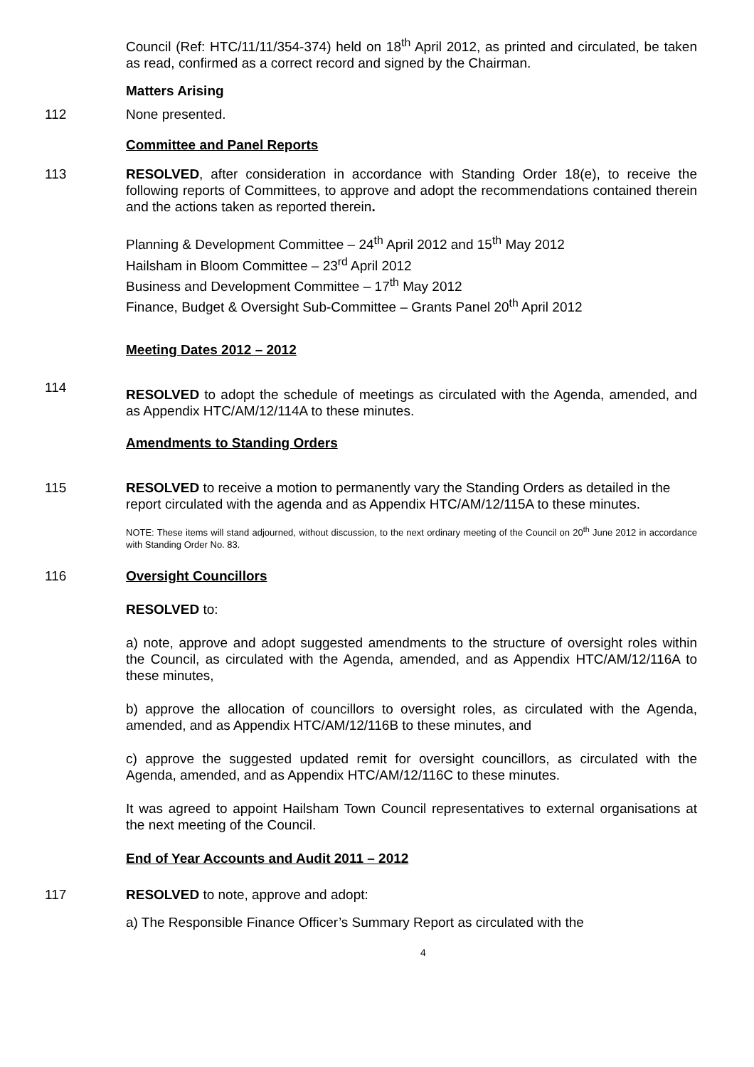Council (Ref: HTC/11/11/354-374) held on 18<sup>th</sup> April 2012, as printed and circulated, be taken as read, confirmed as a correct record and signed by the Chairman.
Matters Arising
112 None presented.
Committee and Panel Reports
113 RESOLVED, after consideration in accordance with Standing Order 18(e), to receive the following reports of Committees, to approve and adopt the recommendations contained therein and the actions taken as reported therein.
Planning & Development Committee – 24<sup>th</sup> April 2012 and 15<sup>th</sup> May 2012
Hailsham in Bloom Committee – 23<sup>rd</sup> April 2012
Business and Development Committee – 17<sup>th</sup> May 2012
Finance, Budget & Oversight Sub-Committee – Grants Panel 20<sup>th</sup> April 2012
Meeting Dates 2012 – 2012
114
RESOLVED to adopt the schedule of meetings as circulated with the Agenda, amended, and as Appendix HTC/AM/12/114A to these minutes.
Amendments to Standing Orders
115 RESOLVED to receive a motion to permanently vary the Standing Orders as detailed in the report circulated with the agenda and as Appendix HTC/AM/12/115A to these minutes.
NOTE: These items will stand adjourned, without discussion, to the next ordinary meeting of the Council on 20<sup>th</sup> June 2012 in accordance with Standing Order No. 83.
116 Oversight Councillors
RESOLVED to:
a) note, approve and adopt suggested amendments to the structure of oversight roles within the Council, as circulated with the Agenda, amended, and as Appendix HTC/AM/12/116A to these minutes,
b) approve the allocation of councillors to oversight roles, as circulated with the Agenda, amended, and as Appendix HTC/AM/12/116B to these minutes, and
c) approve the suggested updated remit for oversight councillors, as circulated with the Agenda, amended, and as Appendix HTC/AM/12/116C to these minutes.
It was agreed to appoint Hailsham Town Council representatives to external organisations at the next meeting of the Council.
End of Year Accounts and Audit 2011 – 2012
117 RESOLVED to note, approve and adopt:
a) The Responsible Finance Officer’s Summary Report as circulated with the
4